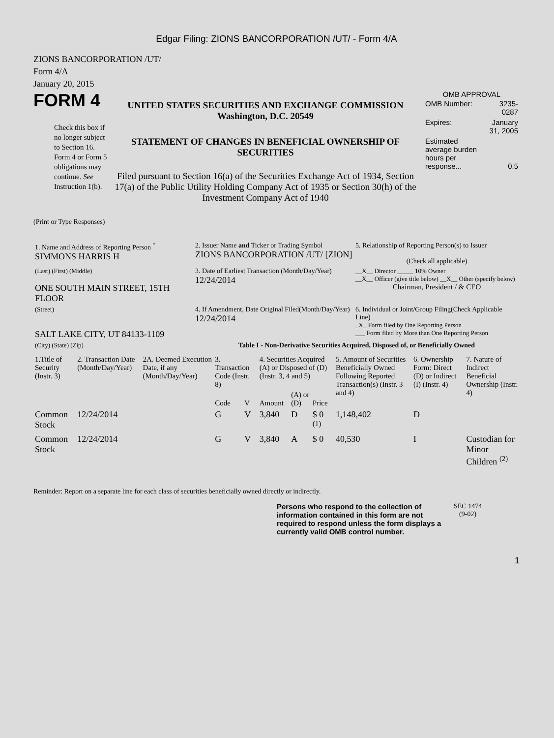Edgar Filing: ZIONS BANCORPORATION /UT/ - Form 4/A
ZIONS BANCORPORATION /UT/
Form 4/A
January 20, 2015
FORM 4
Check this box if no longer subject to Section 16. Form 4 or Form 5 obligations may continue. See Instruction 1(b).
UNITED STATES SECURITIES AND EXCHANGE COMMISSION
Washington, D.C. 20549
STATEMENT OF CHANGES IN BENEFICIAL OWNERSHIP OF SECURITIES
Filed pursuant to Section 16(a) of the Securities Exchange Act of 1934, Section 17(a) of the Public Utility Holding Company Act of 1935 or Section 30(h) of the Investment Company Act of 1940
OMB APPROVAL
| OMB Number: | 3235-0287 |
| Expires: | January 31, 2005 |
| Estimated average burden hours per response... | 0.5 |
(Print or Type Responses)
| 1. Name and Address of Reporting Person <sup>*</sup> SIMMONS HARRIS H | 2. Issuer Name and Ticker or Trading Symbol ZIONS BANCORPORATION /UT/ [ZION] | 5. Relationship of Reporting Person(s) to Issuer (Check all applicable) |
| (Last) (First) (Middle) ONE SOUTH MAIN STREET, 15TH FLOOR | 3. Date of Earliest Transaction (Month/Day/Year) 12/24/2014 | __X__ Director _____ 10% Owner __X__ Officer (give title below) __X__ Other (specify below) Chairman, President / & CEO |
| (Street) SALT LAKE CITY, UT 84133-1109 | 4. If Amendment, Date Original Filed(Month/Day/Year) 12/24/2014 | 6. Individual or Joint/Group Filing(Check Applicable Line) _X_ Form filed by One Reporting Person ___ Form filed by More than One Reporting Person |
| (City) (State) (Zip) | Table I - Non-Derivative Securities Acquired, Disposed of, or Beneficially Owned | |
| 1.Title of Security (Instr. 3) | 2. Transaction Date (Month/Day/Year) | 2A. Deemed Execution Date, if any (Month/Day/Year) | 3. Transaction Code (Instr. 8) | | 4. Securities Acquired (A) or Disposed of (D) (Instr. 3, 4 and 5) | | | 5. Amount of Securities Beneficially Owned Following Reported Transaction(s) (Instr. 3 and 4) | 6. Ownership Form: Direct (D) or Indirect (I) (Instr. 4) | 7. Nature of Indirect Beneficial Ownership (Instr. 4) |
| --- | --- | --- | --- | --- | --- | --- | --- | --- | --- | --- |
| | | | Code | V | Amount | (A) or (D) | Price | | | |
| Common Stock | 12/24/2014 | | G | V | 3,840 | D | $ 0 <sup>(1)</sup> | 1,148,402 | D | |
| Common Stock | 12/24/2014 | | G | V | 3,840 | A | $ 0 | 40,530 | I | Custodian for Minor Children <sup>(2)</sup> |
Reminder: Report on a separate line for each class of securities beneficially owned directly or indirectly.
Persons who respond to the collection of information contained in this form are not required to respond unless the form displays a currently valid OMB control number.
SEC 1474
(9-02)
1